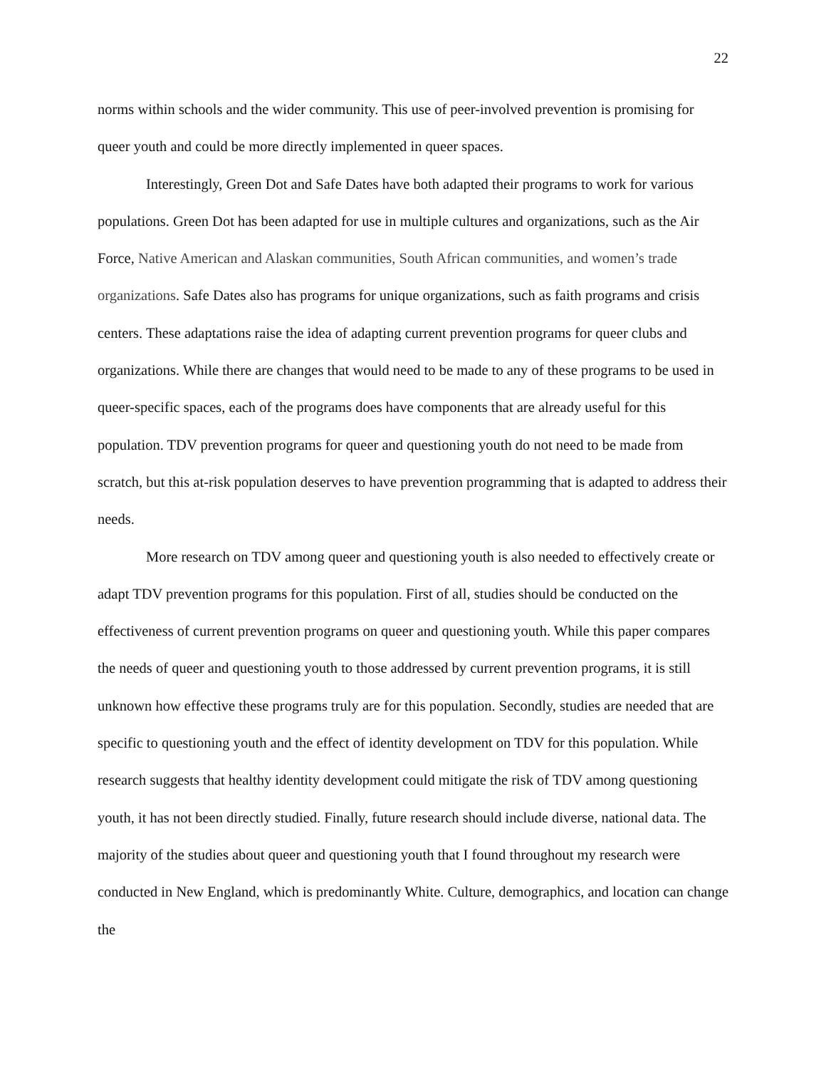22
norms within schools and the wider community. This use of peer-involved prevention is promising for queer youth and could be more directly implemented in queer spaces.
Interestingly, Green Dot and Safe Dates have both adapted their programs to work for various populations. Green Dot has been adapted for use in multiple cultures and organizations, such as the Air Force, Native American and Alaskan communities, South African communities, and women’s trade organizations. Safe Dates also has programs for unique organizations, such as faith programs and crisis centers. These adaptations raise the idea of adapting current prevention programs for queer clubs and organizations. While there are changes that would need to be made to any of these programs to be used in queer-specific spaces, each of the programs does have components that are already useful for this population. TDV prevention programs for queer and questioning youth do not need to be made from scratch, but this at-risk population deserves to have prevention programming that is adapted to address their needs.
More research on TDV among queer and questioning youth is also needed to effectively create or adapt TDV prevention programs for this population. First of all, studies should be conducted on the effectiveness of current prevention programs on queer and questioning youth. While this paper compares the needs of queer and questioning youth to those addressed by current prevention programs, it is still unknown how effective these programs truly are for this population. Secondly, studies are needed that are specific to questioning youth and the effect of identity development on TDV for this population. While research suggests that healthy identity development could mitigate the risk of TDV among questioning youth, it has not been directly studied. Finally, future research should include diverse, national data. The majority of the studies about queer and questioning youth that I found throughout my research were conducted in New England, which is predominantly White. Culture, demographics, and location can change the